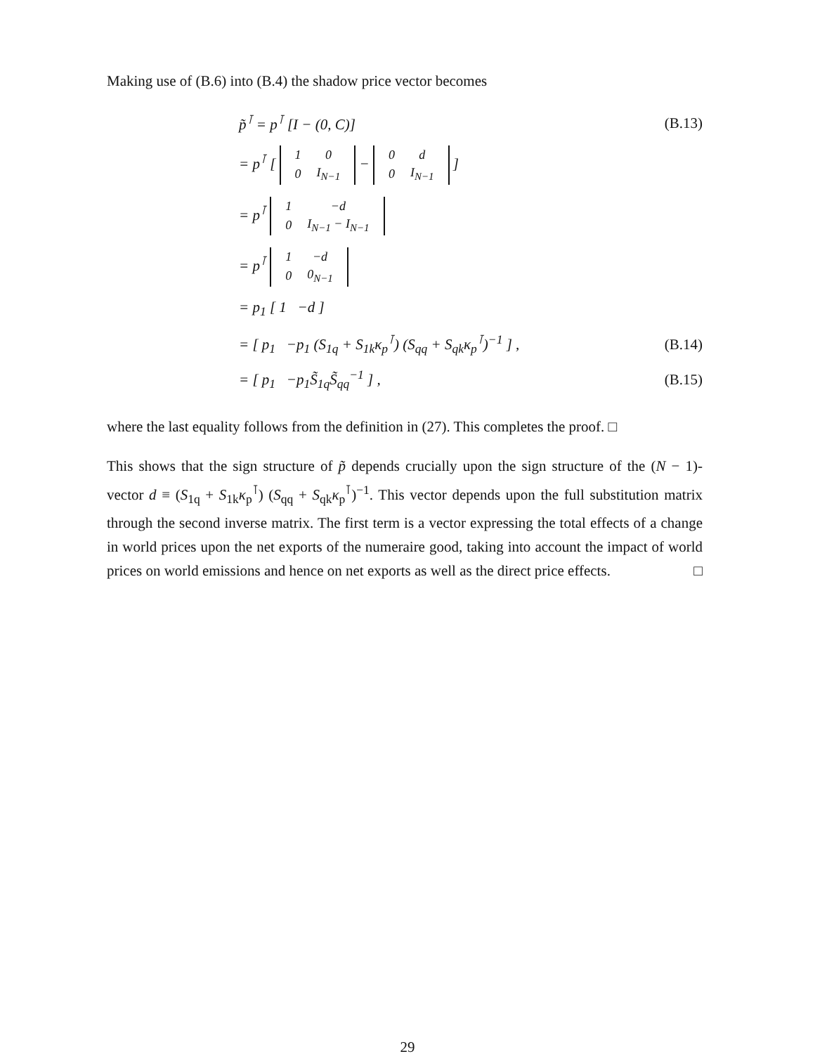Making use of (B.6) into (B.4) the shadow price vector becomes
p̃<sup>⊺</sup> = p<sup>⊺</sup> [I − (0, C)] (B.13)
= p<sup>⊺</sup> [
| 1 | 0 |
| 0 | I<sub>N−1</sub> |
−
| 0 | d |
| 0 | I<sub>N−1</sub> |
]
= p<sup>⊺</sup>
| 1 | −d |
| 0 | I<sub>N−1</sub> − I<sub>N−1</sub> |
= p<sup>⊺</sup>
| 1 | −d |
| 0 | 0<sub>N−1</sub> |
= p<sub>1</sub> [ 1 −d ]
= [ p<sub>1</sub> −p<sub>1</sub> (S<sub>1q</sub> + S<sub>1k</sub>κ<sub>p</sub><sup>⊺</sup>) (S<sub>qq</sub> + S<sub>qk</sub>κ<sub>p</sub><sup>⊺</sup>)<sup>−1</sup> ] , (B.14)
= [ p<sub>1</sub> −p<sub>1</sub>S̃<sub>1q</sub>S̃<sub>qq</sub><sup>−1</sup> ] , (B.15)
where the last equality follows from the definition in (27). This completes the proof. □
This shows that the sign structure of p̃ depends crucially upon the sign structure of the (N − 1)-vector d ≡ (S<sub>1q</sub> + S<sub>1k</sub>κ<sub>p</sub><sup>⊺</sup>) (S<sub>qq</sub> + S<sub>qk</sub>κ<sub>p</sub><sup>⊺</sup>)<sup>−1</sup>. This vector depends upon the full substitution matrix through the second inverse matrix. The first term is a vector expressing the total effects of a change in world prices upon the net exports of the numeraire good, taking into account the impact of world prices on world emissions and hence on net exports as well as the direct price effects. □
29